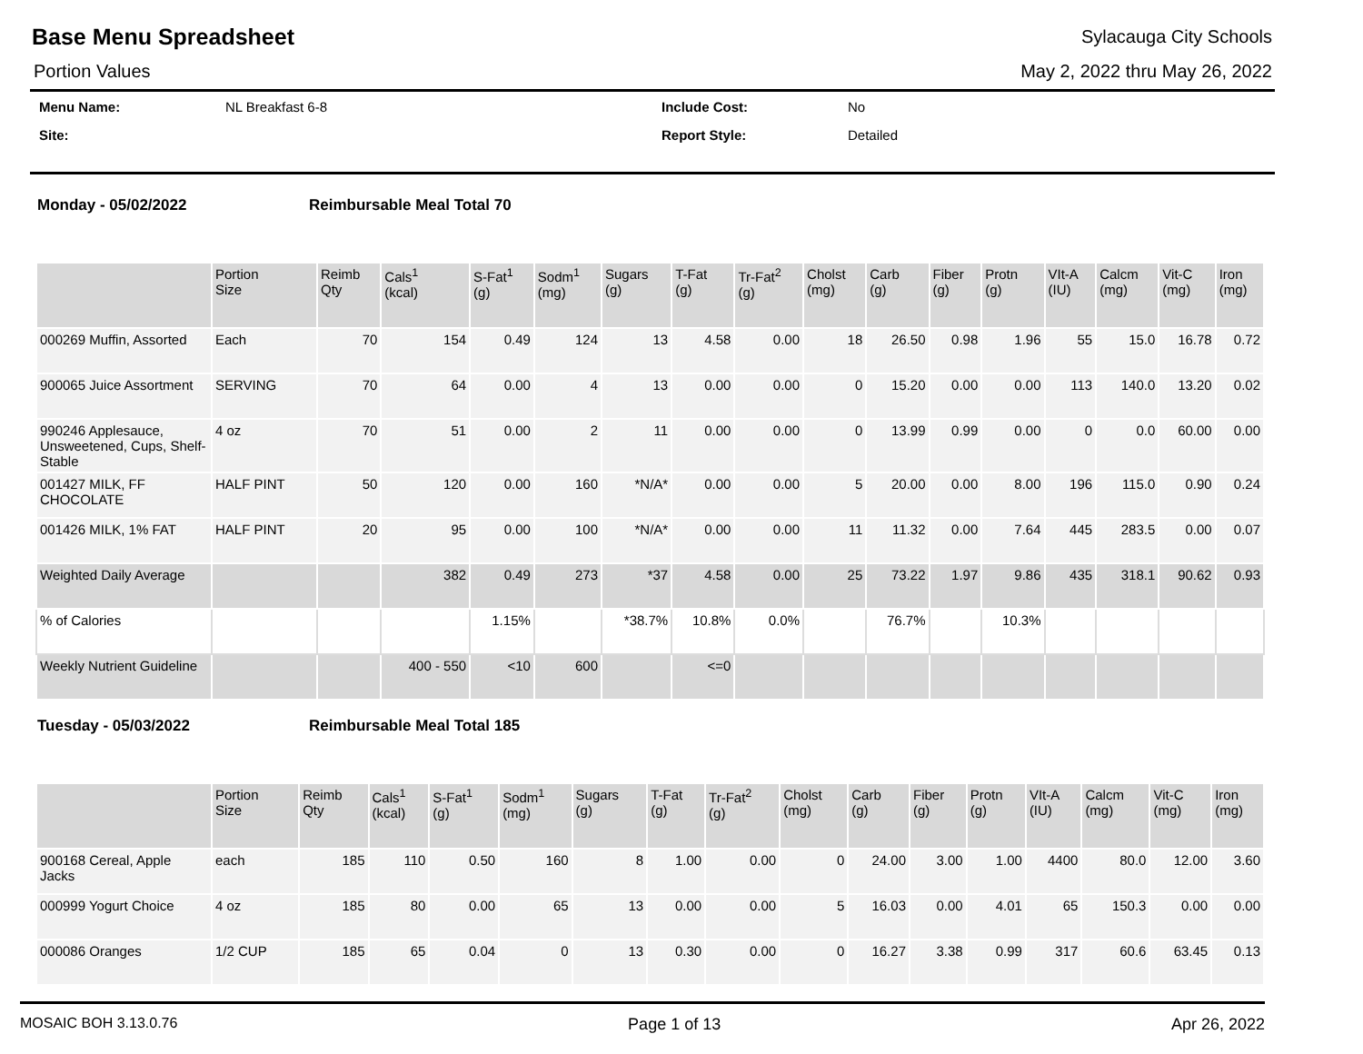Base Menu Spreadsheet
Sylacauga City Schools
Portion Values May 2, 2022 thru May 26, 2022
Menu Name:
NL Breakfast 6-8
Include Cost:
No
Site:
Report Style:
Detailed
Monday - 05/02/2022 Reimbursable Meal Total 70
| | Portion Size | Reimb Qty | Cals<sup>1</sup> (kcal) | S-Fat<sup>1</sup> (g) | Sodm<sup>1</sup> (mg) | Sugars (g) | T-Fat (g) | Tr-Fat<sup>2</sup> (g) | Cholst (mg) | Carb (g) | Fiber (g) | Protn (g) | VIt-A (IU) | Calcm (mg) | Vit-C (mg) | Iron (mg) |
| --- | --- | --- | --- | --- | --- | --- | --- | --- | --- | --- | --- | --- | --- | --- | --- | --- |
| 000269 Muffin, Assorted | Each | 70 | 154 | 0.49 | 124 | 13 | 4.58 | 0.00 | 18 | 26.50 | 0.98 | 1.96 | 55 | 15.0 | 16.78 | 0.72 |
| 900065 Juice Assortment | SERVING | 70 | 64 | 0.00 | 4 | 13 | 0.00 | 0.00 | 0 | 15.20 | 0.00 | 0.00 | 113 | 140.0 | 13.20 | 0.02 |
| 990246 Applesauce, Unsweetened, Cups, Shelf-Stable | 4 oz | 70 | 51 | 0.00 | 2 | 11 | 0.00 | 0.00 | 0 | 13.99 | 0.99 | 0.00 | 0 | 0.0 | 60.00 | 0.00 |
| 001427 MILK, FF CHOCOLATE | HALF PINT | 50 | 120 | 0.00 | 160 | *N/A* | 0.00 | 0.00 | 5 | 20.00 | 0.00 | 8.00 | 196 | 115.0 | 0.90 | 0.24 |
| 001426 MILK, 1% FAT | HALF PINT | 20 | 95 | 0.00 | 100 | *N/A* | 0.00 | 0.00 | 11 | 11.32 | 0.00 | 7.64 | 445 | 283.5 | 0.00 | 0.07 |
| Weighted Daily Average | | | 382 | 0.49 | 273 | *37 | 4.58 | 0.00 | 25 | 73.22 | 1.97 | 9.86 | 435 | 318.1 | 90.62 | 0.93 |
| % of Calories | | | | 1.15% | | *38.7% | 10.8% | 0.0% | | 76.7% | | 10.3% | | | | |
| Weekly Nutrient Guideline | | | 400 - 550 | <10 | 600 | | <=0 | | | | | | | | | |
Tuesday - 05/03/2022 Reimbursable Meal Total 185
| | Portion Size | Reimb Qty | Cals<sup>1</sup> (kcal) | S-Fat<sup>1</sup> (g) | Sodm<sup>1</sup> (mg) | Sugars (g) | T-Fat (g) | Tr-Fat<sup>2</sup> (g) | Cholst (mg) | Carb (g) | Fiber (g) | Protn (g) | VIt-A (IU) | Calcm (mg) | Vit-C (mg) | Iron (mg) |
| --- | --- | --- | --- | --- | --- | --- | --- | --- | --- | --- | --- | --- | --- | --- | --- | --- |
| 900168 Cereal, Apple Jacks | each | 185 | 110 | 0.50 | 160 | 8 | 1.00 | 0.00 | 0 | 24.00 | 3.00 | 1.00 | 4400 | 80.0 | 12.00 | 3.60 |
| 000999 Yogurt Choice | 4 oz | 185 | 80 | 0.00 | 65 | 13 | 0.00 | 0.00 | 5 | 16.03 | 0.00 | 4.01 | 65 | 150.3 | 0.00 | 0.00 |
| 000086 Oranges | 1/2 CUP | 185 | 65 | 0.04 | 0 | 13 | 0.30 | 0.00 | 0 | 16.27 | 3.38 | 0.99 | 317 | 60.6 | 63.45 | 0.13 |
MOSAIC BOH 3.13.0.76 Page 1 of 13 Apr 26, 2022